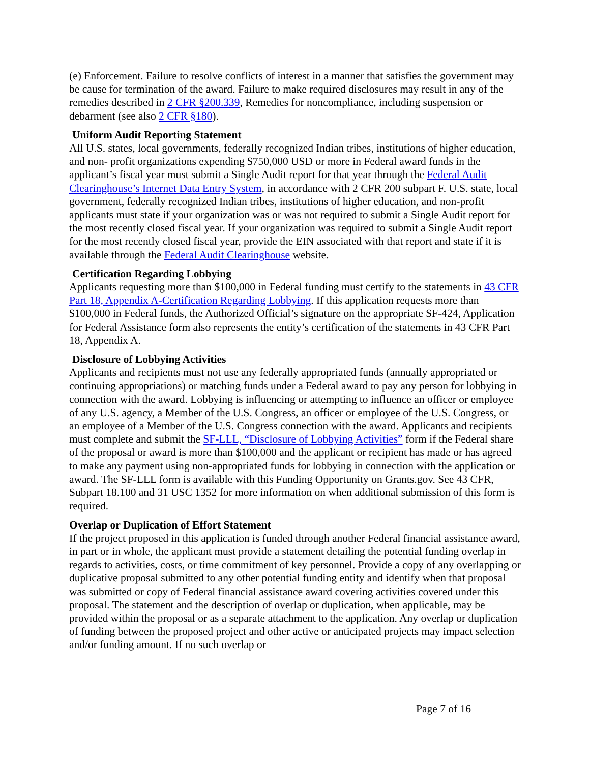(e) Enforcement. Failure to resolve conflicts of interest in a manner that satisfies the government may be cause for termination of the award. Failure to make required disclosures may result in any of the remedies described in 2 CFR §200.339, Remedies for noncompliance, including suspension or debarment (see also 2 CFR §180).
Uniform Audit Reporting Statement
All U.S. states, local governments, federally recognized Indian tribes, institutions of higher education, and non- profit organizations expending $750,000 USD or more in Federal award funds in the applicant’s fiscal year must submit a Single Audit report for that year through the Federal Audit Clearinghouse’s Internet Data Entry System, in accordance with 2 CFR 200 subpart F. U.S. state, local government, federally recognized Indian tribes, institutions of higher education, and non-profit applicants must state if your organization was or was not required to submit a Single Audit report for the most recently closed fiscal year. If your organization was required to submit a Single Audit report for the most recently closed fiscal year, provide the EIN associated with that report and state if it is available through the Federal Audit Clearinghouse website.
Certification Regarding Lobbying
Applicants requesting more than $100,000 in Federal funding must certify to the statements in 43 CFR Part 18, Appendix A-Certification Regarding Lobbying. If this application requests more than $100,000 in Federal funds, the Authorized Official’s signature on the appropriate SF-424, Application for Federal Assistance form also represents the entity’s certification of the statements in 43 CFR Part 18, Appendix A.
Disclosure of Lobbying Activities
Applicants and recipients must not use any federally appropriated funds (annually appropriated or continuing appropriations) or matching funds under a Federal award to pay any person for lobbying in connection with the award. Lobbying is influencing or attempting to influence an officer or employee of any U.S. agency, a Member of the U.S. Congress, an officer or employee of the U.S. Congress, or an employee of a Member of the U.S. Congress connection with the award. Applicants and recipients must complete and submit the SF-LLL, “Disclosure of Lobbying Activities” form if the Federal share of the proposal or award is more than $100,000 and the applicant or recipient has made or has agreed to make any payment using non-appropriated funds for lobbying in connection with the application or award. The SF-LLL form is available with this Funding Opportunity on Grants.gov. See 43 CFR, Subpart 18.100 and 31 USC 1352 for more information on when additional submission of this form is required.
Overlap or Duplication of Effort Statement
If the project proposed in this application is funded through another Federal financial assistance award, in part or in whole, the applicant must provide a statement detailing the potential funding overlap in regards to activities, costs, or time commitment of key personnel. Provide a copy of any overlapping or duplicative proposal submitted to any other potential funding entity and identify when that proposal was submitted or copy of Federal financial assistance award covering activities covered under this proposal. The statement and the description of overlap or duplication, when applicable, may be provided within the proposal or as a separate attachment to the application. Any overlap or duplication of funding between the proposed project and other active or anticipated projects may impact selection and/or funding amount. If no such overlap or
Page 7 of 16